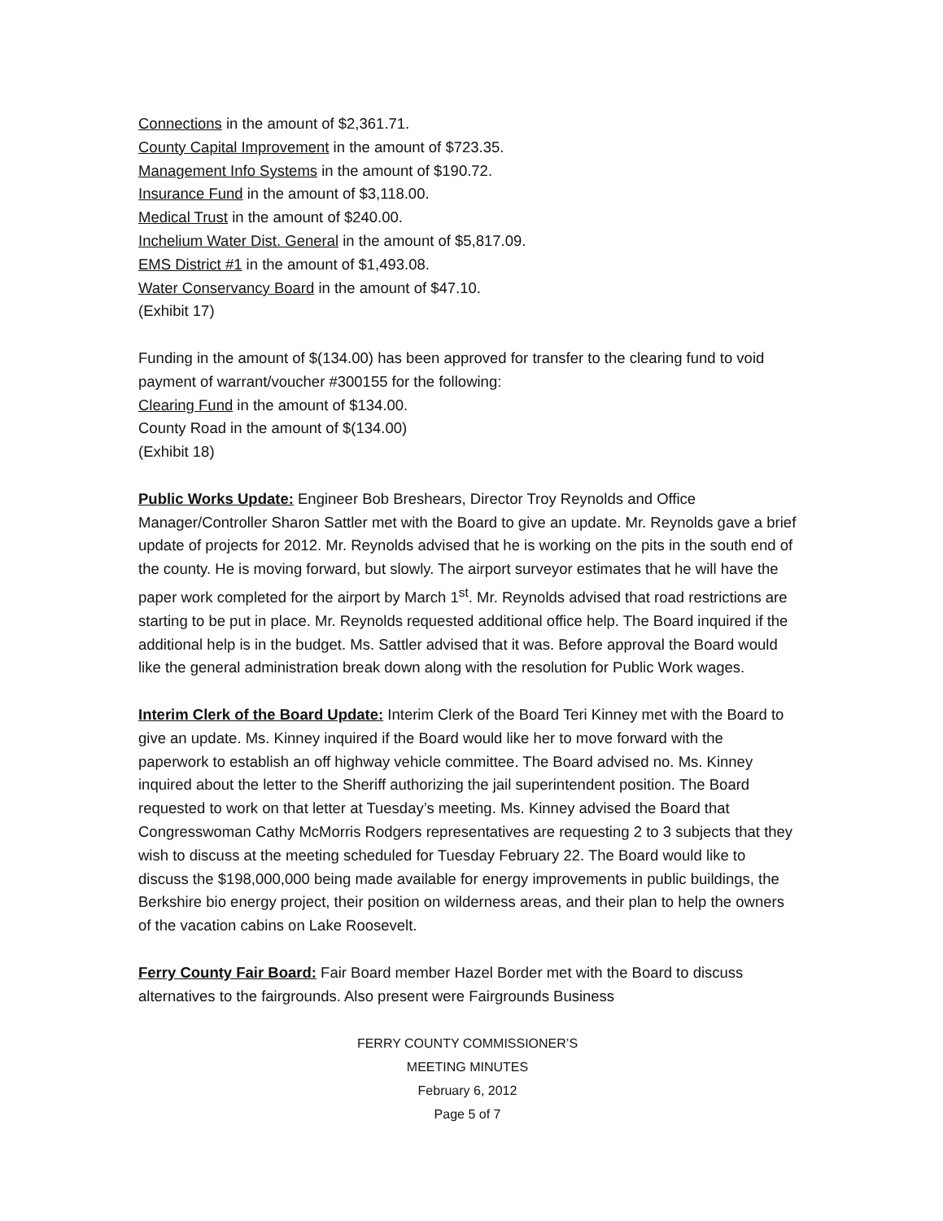Connections in the amount of $2,361.71.
County Capital Improvement in the amount of $723.35.
Management Info Systems in the amount of $190.72.
Insurance Fund in the amount of $3,118.00.
Medical Trust in the amount of $240.00.
Inchelium Water Dist. General in the amount of $5,817.09.
EMS District #1 in the amount of $1,493.08.
Water Conservancy Board in the amount of $47.10.
(Exhibit 17)
Funding in the amount of $(134.00) has been approved for transfer to the clearing fund to void payment of warrant/voucher #300155 for the following:
Clearing Fund in the amount of $134.00.
County Road in the amount of $(134.00)
(Exhibit 18)
Public Works Update: Engineer Bob Breshears, Director Troy Reynolds and Office Manager/Controller Sharon Sattler met with the Board to give an update. Mr. Reynolds gave a brief update of projects for 2012. Mr. Reynolds advised that he is working on the pits in the south end of the county. He is moving forward, but slowly. The airport surveyor estimates that he will have the paper work completed for the airport by March 1<sup>st</sup>. Mr. Reynolds advised that road restrictions are starting to be put in place. Mr. Reynolds requested additional office help. The Board inquired if the additional help is in the budget. Ms. Sattler advised that it was. Before approval the Board would like the general administration break down along with the resolution for Public Work wages.
Interim Clerk of the Board Update: Interim Clerk of the Board Teri Kinney met with the Board to give an update. Ms. Kinney inquired if the Board would like her to move forward with the paperwork to establish an off highway vehicle committee. The Board advised no. Ms. Kinney inquired about the letter to the Sheriff authorizing the jail superintendent position. The Board requested to work on that letter at Tuesday’s meeting. Ms. Kinney advised the Board that Congresswoman Cathy McMorris Rodgers representatives are requesting 2 to 3 subjects that they wish to discuss at the meeting scheduled for Tuesday February 22. The Board would like to discuss the $198,000,000 being made available for energy improvements in public buildings, the Berkshire bio energy project, their position on wilderness areas, and their plan to help the owners of the vacation cabins on Lake Roosevelt.
Ferry County Fair Board: Fair Board member Hazel Border met with the Board to discuss alternatives to the fairgrounds. Also present were Fairgrounds Business
FERRY COUNTY COMMISSIONER’S
MEETING MINUTES
February 6, 2012
Page 5 of 7